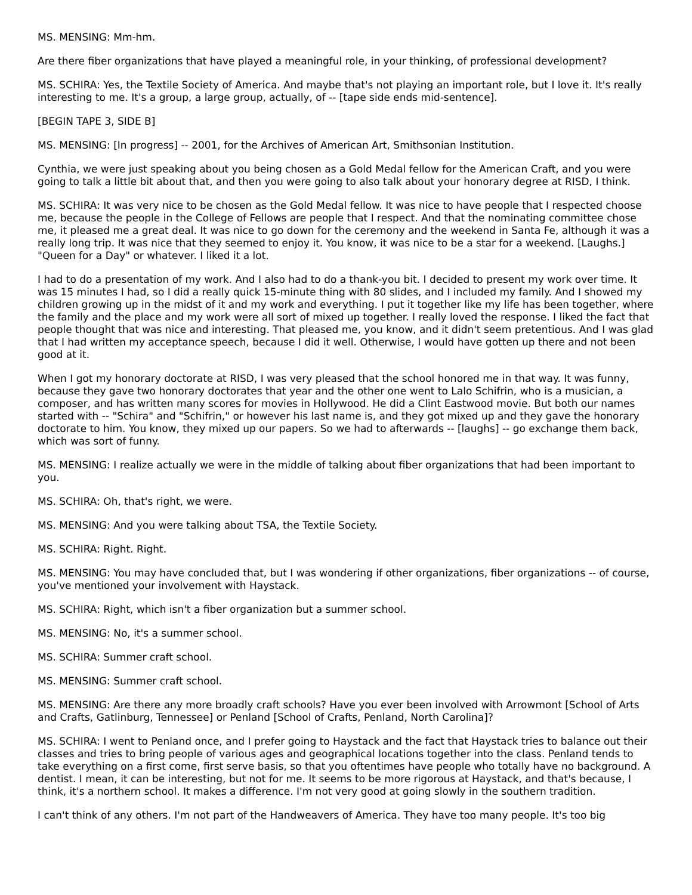MS. MENSING: Mm-hm.
Are there fiber organizations that have played a meaningful role, in your thinking, of professional development?
MS. SCHIRA: Yes, the Textile Society of America. And maybe that's not playing an important role, but I love it. It's really interesting to me. It's a group, a large group, actually, of -- [tape side ends mid-sentence].
[BEGIN TAPE 3, SIDE B]
MS. MENSING: [In progress] -- 2001, for the Archives of American Art, Smithsonian Institution.
Cynthia, we were just speaking about you being chosen as a Gold Medal fellow for the American Craft, and you were going to talk a little bit about that, and then you were going to also talk about your honorary degree at RISD, I think.
MS. SCHIRA: It was very nice to be chosen as the Gold Medal fellow. It was nice to have people that I respected choose me, because the people in the College of Fellows are people that I respect. And that the nominating committee chose me, it pleased me a great deal. It was nice to go down for the ceremony and the weekend in Santa Fe, although it was a really long trip. It was nice that they seemed to enjoy it. You know, it was nice to be a star for a weekend. [Laughs.] "Queen for a Day" or whatever. I liked it a lot.
I had to do a presentation of my work. And I also had to do a thank-you bit. I decided to present my work over time. It was 15 minutes I had, so I did a really quick 15-minute thing with 80 slides, and I included my family. And I showed my children growing up in the midst of it and my work and everything. I put it together like my life has been together, where the family and the place and my work were all sort of mixed up together. I really loved the response. I liked the fact that people thought that was nice and interesting. That pleased me, you know, and it didn't seem pretentious. And I was glad that I had written my acceptance speech, because I did it well. Otherwise, I would have gotten up there and not been good at it.
When I got my honorary doctorate at RISD, I was very pleased that the school honored me in that way. It was funny, because they gave two honorary doctorates that year and the other one went to Lalo Schifrin, who is a musician, a composer, and has written many scores for movies in Hollywood. He did a Clint Eastwood movie. But both our names started with -- "Schira" and "Schifrin," or however his last name is, and they got mixed up and they gave the honorary doctorate to him. You know, they mixed up our papers. So we had to afterwards -- [laughs] -- go exchange them back, which was sort of funny.
MS. MENSING: I realize actually we were in the middle of talking about fiber organizations that had been important to you.
MS. SCHIRA: Oh, that's right, we were.
MS. MENSING: And you were talking about TSA, the Textile Society.
MS. SCHIRA: Right. Right.
MS. MENSING: You may have concluded that, but I was wondering if other organizations, fiber organizations -- of course, you've mentioned your involvement with Haystack.
MS. SCHIRA: Right, which isn't a fiber organization but a summer school.
MS. MENSING: No, it's a summer school.
MS. SCHIRA: Summer craft school.
MS. MENSING: Summer craft school.
MS. MENSING: Are there any more broadly craft schools? Have you ever been involved with Arrowmont [School of Arts and Crafts, Gatlinburg, Tennessee] or Penland [School of Crafts, Penland, North Carolina]?
MS. SCHIRA: I went to Penland once, and I prefer going to Haystack and the fact that Haystack tries to balance out their classes and tries to bring people of various ages and geographical locations together into the class. Penland tends to take everything on a first come, first serve basis, so that you oftentimes have people who totally have no background. A dentist. I mean, it can be interesting, but not for me. It seems to be more rigorous at Haystack, and that's because, I think, it's a northern school. It makes a difference. I'm not very good at going slowly in the southern tradition.
I can't think of any others. I'm not part of the Handweavers of America. They have too many people. It's too big